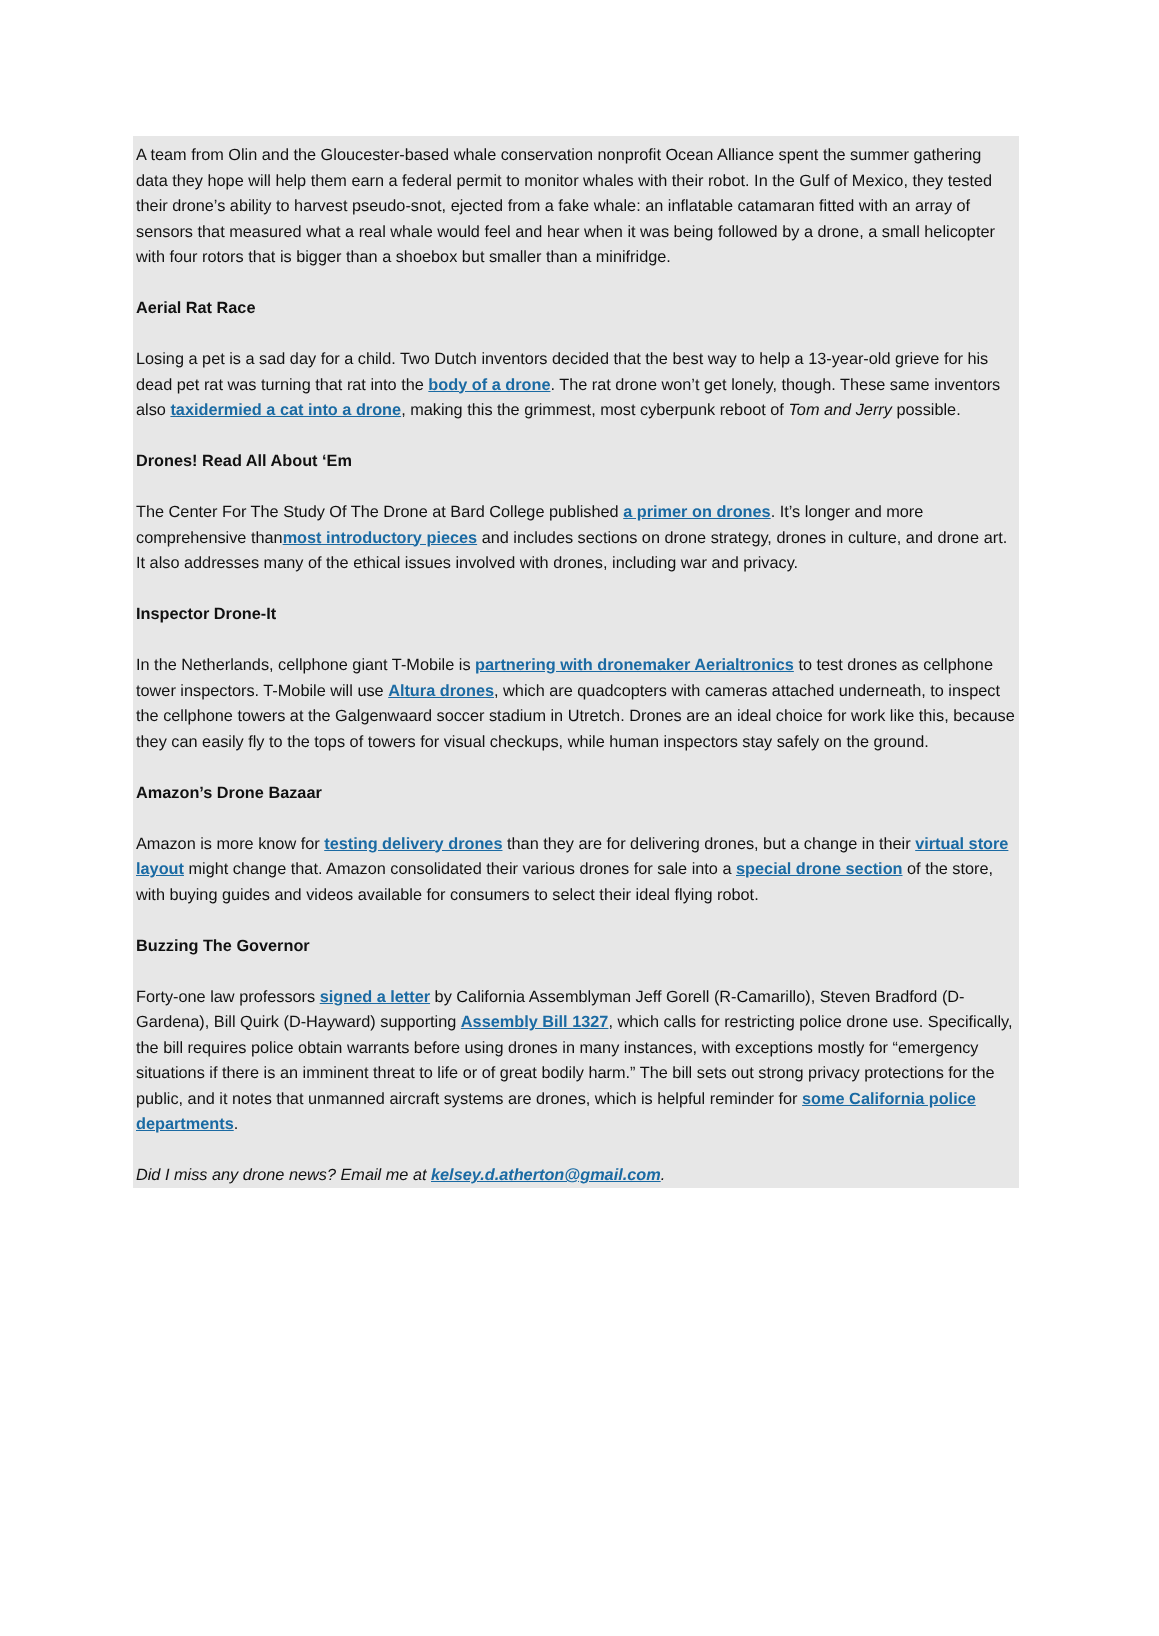A team from Olin and the Gloucester-based whale conservation nonprofit Ocean Alliance spent the summer gathering data they hope will help them earn a federal permit to monitor whales with their robot. In the Gulf of Mexico, they tested their drone’s ability to harvest pseudo-snot, ejected from a fake whale: an inflatable catamaran fitted with an array of sensors that measured what a real whale would feel and hear when it was being followed by a drone, a small helicopter with four rotors that is bigger than a shoebox but smaller than a minifridge.
Aerial Rat Race
Losing a pet is a sad day for a child. Two Dutch inventors decided that the best way to help a 13-year-old grieve for his dead pet rat was turning that rat into the body of a drone. The rat drone won’t get lonely, though. These same inventors also taxidermied a cat into a drone, making this the grimmest, most cyberpunk reboot of Tom and Jerry possible.
Drones! Read All About ‘Em
The Center For The Study Of The Drone at Bard College published a primer on drones. It’s longer and more comprehensive thanmost introductory pieces and includes sections on drone strategy, drones in culture, and drone art. It also addresses many of the ethical issues involved with drones, including war and privacy.
Inspector Drone-It
In the Netherlands, cellphone giant T-Mobile is partnering with dronemaker Aerialtronics to test drones as cellphone tower inspectors. T-Mobile will use Altura drones, which are quadcopters with cameras attached underneath, to inspect the cellphone towers at the Galgenwaard soccer stadium in Utretch. Drones are an ideal choice for work like this, because they can easily fly to the tops of towers for visual checkups, while human inspectors stay safely on the ground.
Amazon’s Drone Bazaar
Amazon is more know for testing delivery drones than they are for delivering drones, but a change in their virtual store layout might change that. Amazon consolidated their various drones for sale into a special drone section of the store, with buying guides and videos available for consumers to select their ideal flying robot.
Buzzing The Governor
Forty-one law professors signed a letter by California Assemblyman Jeff Gorell (R-Camarillo), Steven Bradford (D-Gardena), Bill Quirk (D-Hayward) supporting Assembly Bill 1327, which calls for restricting police drone use. Specifically, the bill requires police obtain warrants before using drones in many instances, with exceptions mostly for “emergency situations if there is an imminent threat to life or of great bodily harm.” The bill sets out strong privacy protections for the public, and it notes that unmanned aircraft systems are drones, which is helpful reminder for some California police departments.
Did I miss any drone news? Email me at kelsey.d.atherton@gmail.com.